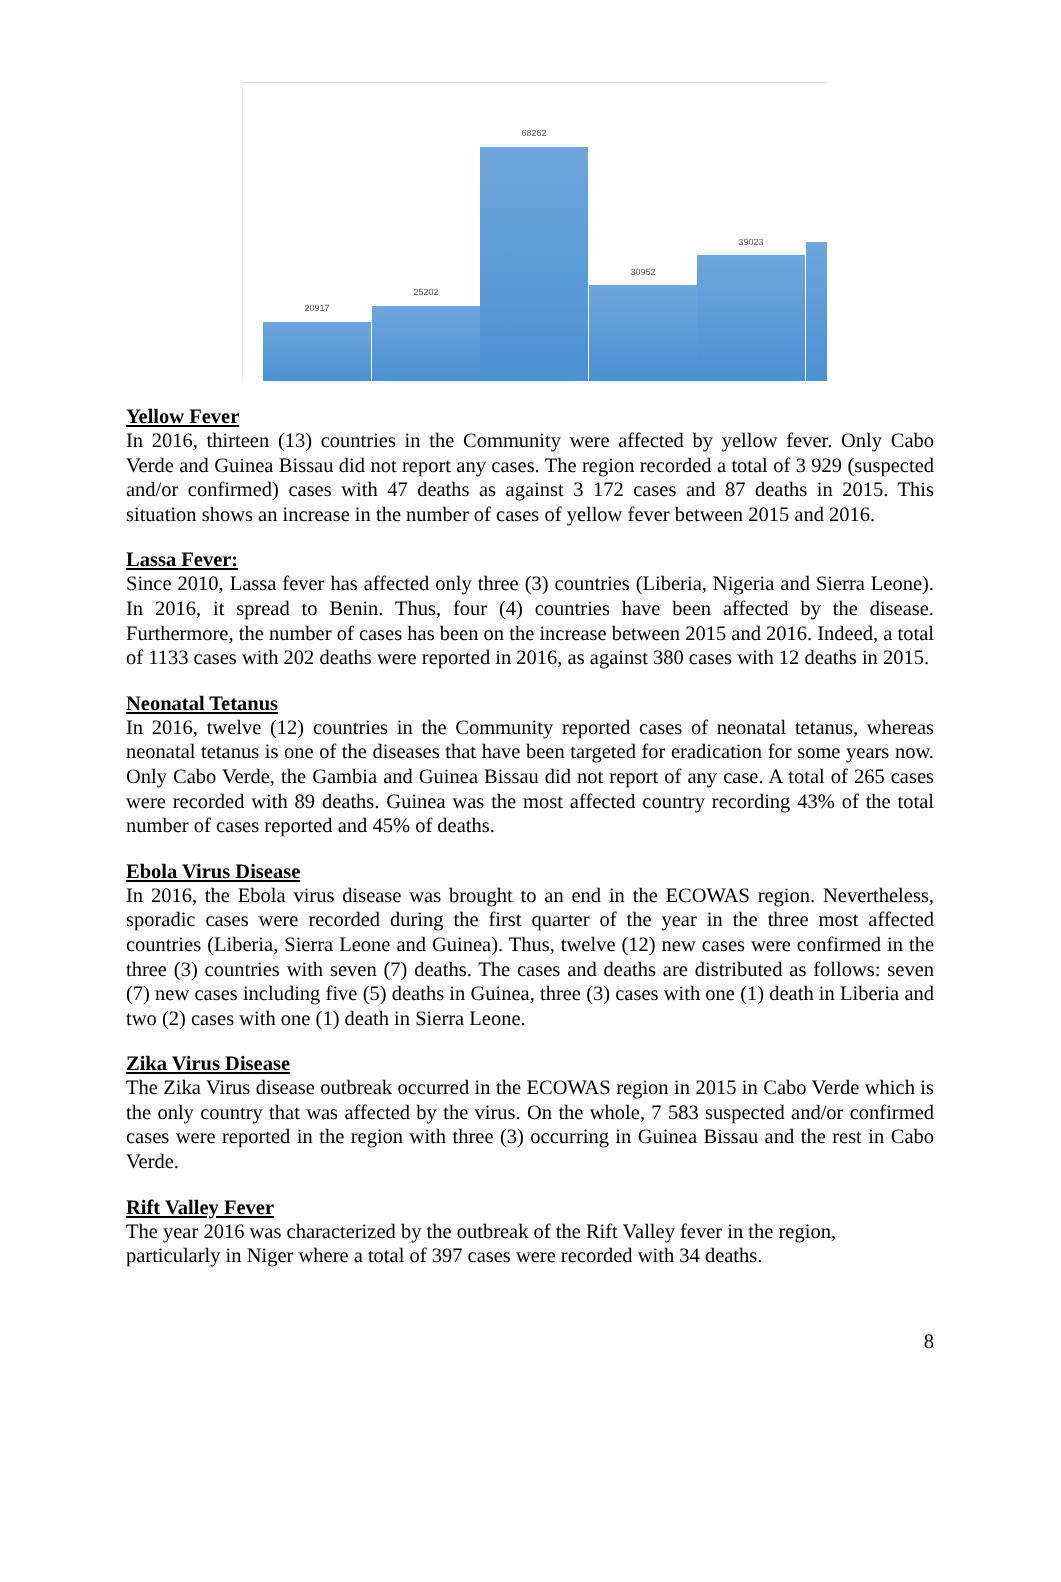20917
25202
68262
30952
39023
Yellow Fever
In 2016, thirteen (13) countries in the Community were affected by yellow fever. Only Cabo Verde and Guinea Bissau did not report any cases. The region recorded a total of 3 929 (suspected and/or confirmed) cases with 47 deaths as against 3 172 cases and 87 deaths in 2015. This situation shows an increase in the number of cases of yellow fever between 2015 and 2016.
Lassa Fever:
Since 2010, Lassa fever has affected only three (3) countries (Liberia, Nigeria and Sierra Leone). In 2016, it spread to Benin. Thus, four (4) countries have been affected by the disease. Furthermore, the number of cases has been on the increase between 2015 and 2016. Indeed, a total of 1133 cases with 202 deaths were reported in 2016, as against 380 cases with 12 deaths in 2015.
Neonatal Tetanus
In 2016, twelve (12) countries in the Community reported cases of neonatal tetanus, whereas neonatal tetanus is one of the diseases that have been targeted for eradication for some years now. Only Cabo Verde, the Gambia and Guinea Bissau did not report of any case. A total of 265 cases were recorded with 89 deaths. Guinea was the most affected country recording 43% of the total number of cases reported and 45% of deaths.
Ebola Virus Disease
In 2016, the Ebola virus disease was brought to an end in the ECOWAS region. Nevertheless, sporadic cases were recorded during the first quarter of the year in the three most affected countries (Liberia, Sierra Leone and Guinea). Thus, twelve (12) new cases were confirmed in the three (3) countries with seven (7) deaths. The cases and deaths are distributed as follows: seven (7) new cases including five (5) deaths in Guinea, three (3) cases with one (1) death in Liberia and two (2) cases with one (1) death in Sierra Leone.
Zika Virus Disease
The Zika Virus disease outbreak occurred in the ECOWAS region in 2015 in Cabo Verde which is the only country that was affected by the virus. On the whole, 7 583 suspected and/or confirmed cases were reported in the region with three (3) occurring in Guinea Bissau and the rest in Cabo Verde.
Rift Valley Fever
The year 2016 was characterized by the outbreak of the Rift Valley fever in the region,
particularly in Niger where a total of 397 cases were recorded with 34 deaths.
8